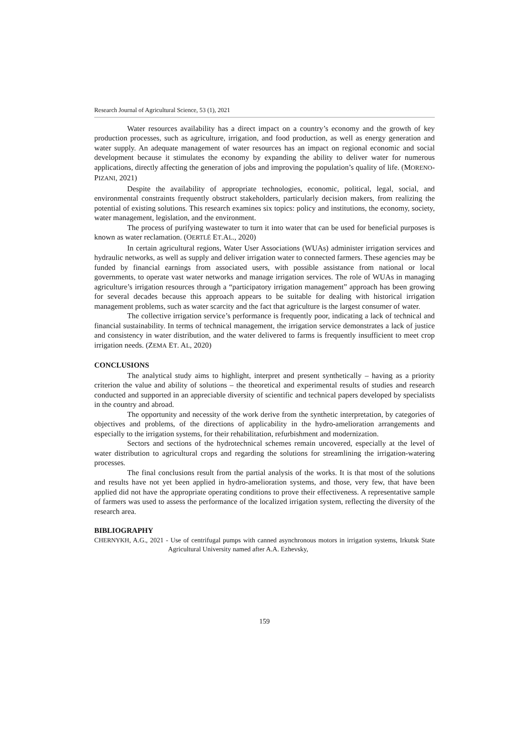Research Journal of Agricultural Science, 53 (1), 2021
Water resources availability has a direct impact on a country’s economy and the growth of key production processes, such as agriculture, irrigation, and food production, as well as energy generation and water supply. An adequate management of water resources has an impact on regional economic and social development because it stimulates the economy by expanding the ability to deliver water for numerous applications, directly affecting the generation of jobs and improving the population’s quality of life. (MORENO-PIZANI, 2021)
Despite the availability of appropriate technologies, economic, political, legal, social, and environmental constraints frequently obstruct stakeholders, particularly decision makers, from realizing the potential of existing solutions. This research examines six topics: policy and institutions, the economy, society, water management, legislation, and the environment.
The process of purifying wastewater to turn it into water that can be used for beneficial purposes is known as water reclamation. (OERTLÉ ET.AL., 2020)
In certain agricultural regions, Water User Associations (WUAs) administer irrigation services and hydraulic networks, as well as supply and deliver irrigation water to connected farmers. These agencies may be funded by financial earnings from associated users, with possible assistance from national or local governments, to operate vast water networks and manage irrigation services. The role of WUAs in managing agriculture’s irrigation resources through a “participatory irrigation management” approach has been growing for several decades because this approach appears to be suitable for dealing with historical irrigation management problems, such as water scarcity and the fact that agriculture is the largest consumer of water.
The collective irrigation service’s performance is frequently poor, indicating a lack of technical and financial sustainability. In terms of technical management, the irrigation service demonstrates a lack of justice and consistency in water distribution, and the water delivered to farms is frequently insufficient to meet crop irrigation needs. (ZEMA ET. AL, 2020)
CONCLUSIONS
The analytical study aims to highlight, interpret and present synthetically – having as a priority criterion the value and ability of solutions – the theoretical and experimental results of studies and research conducted and supported in an appreciable diversity of scientific and technical papers developed by specialists in the country and abroad.
The opportunity and necessity of the work derive from the synthetic interpretation, by categories of objectives and problems, of the directions of applicability in the hydro-amelioration arrangements and especially to the irrigation systems, for their rehabilitation, refurbishment and modernization.
Sectors and sections of the hydrotechnical schemes remain uncovered, especially at the level of water distribution to agricultural crops and regarding the solutions for streamlining the irrigation-watering processes.
The final conclusions result from the partial analysis of the works. It is that most of the solutions and results have not yet been applied in hydro-amelioration systems, and those, very few, that have been applied did not have the appropriate operating conditions to prove their effectiveness. A representative sample of farmers was used to assess the performance of the localized irrigation system, reflecting the diversity of the research area.
BIBLIOGRAPHY
CHERNYKH, A.G., 2021 - Use of centrifugal pumps with canned asynchronous motors in irrigation systems, Irkutsk State Agricultural University named after A.A. Ezhevsky,
159